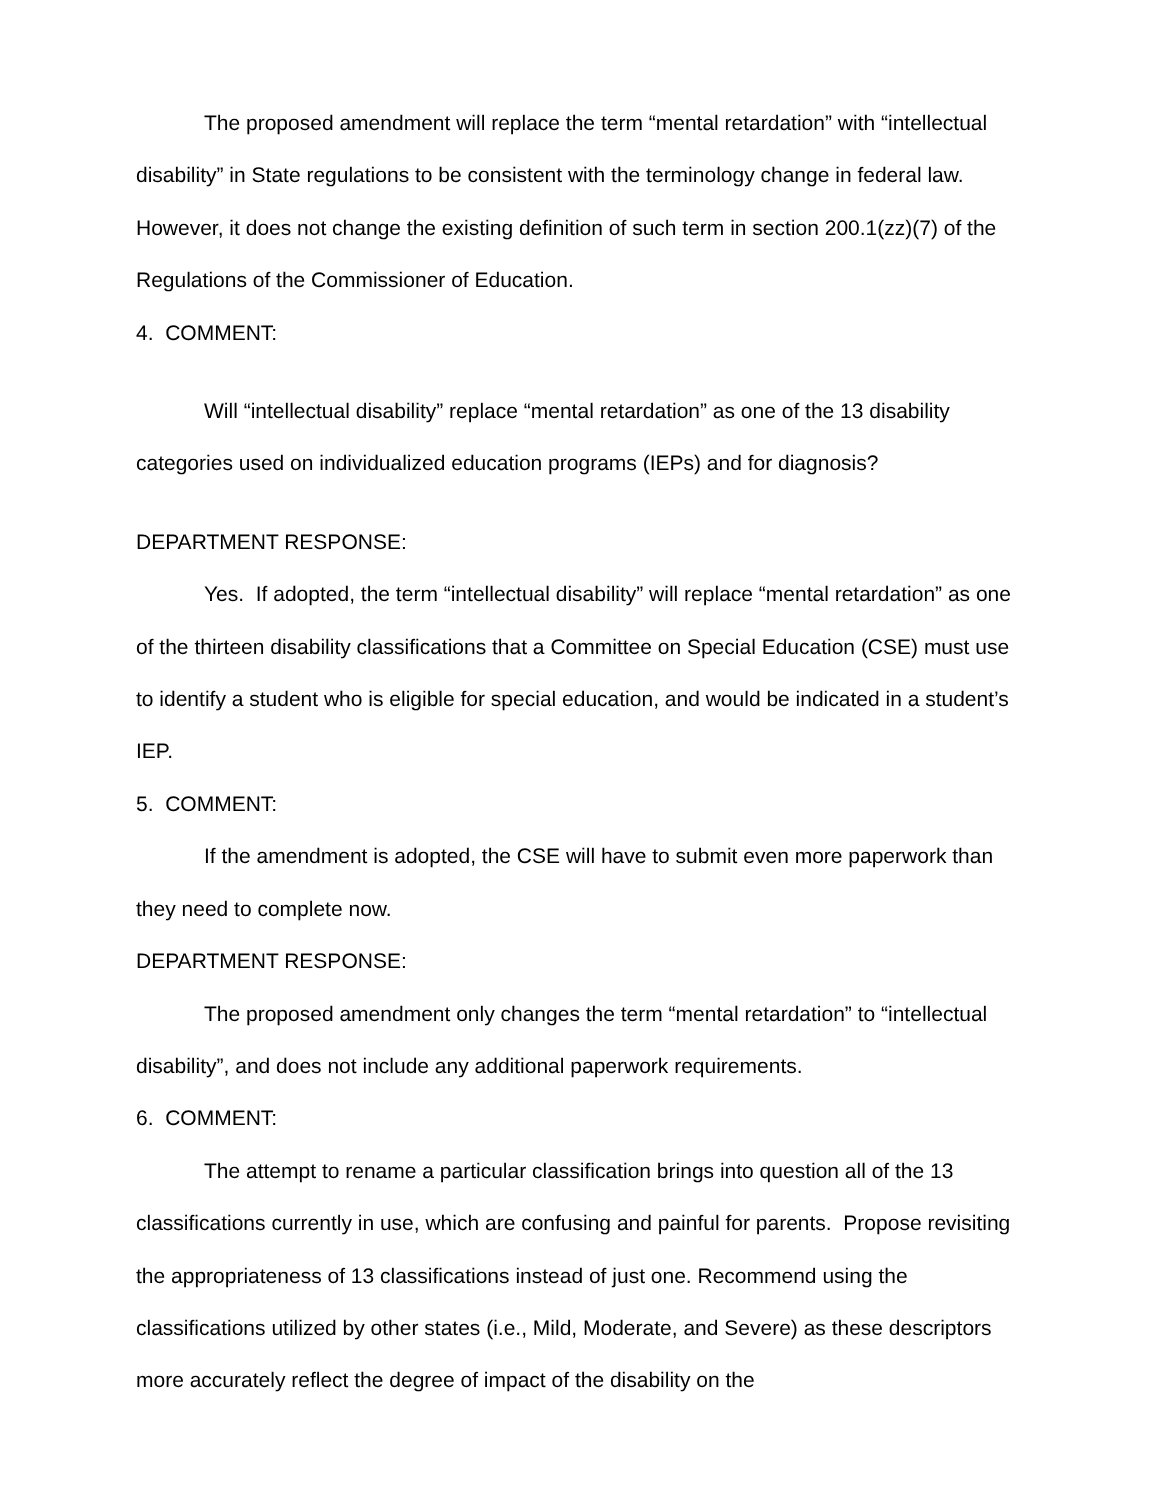The proposed amendment will replace the term “mental retardation” with “intellectual disability” in State regulations to be consistent with the terminology change in federal law. However, it does not change the existing definition of such term in section 200.1(zz)(7) of the Regulations of the Commissioner of Education.
4. COMMENT:
Will “intellectual disability” replace “mental retardation” as one of the 13 disability categories used on individualized education programs (IEPs) and for diagnosis?
DEPARTMENT RESPONSE:
Yes. If adopted, the term “intellectual disability” will replace “mental retardation” as one of the thirteen disability classifications that a Committee on Special Education (CSE) must use to identify a student who is eligible for special education, and would be indicated in a student’s IEP.
5. COMMENT:
If the amendment is adopted, the CSE will have to submit even more paperwork than they need to complete now.
DEPARTMENT RESPONSE:
The proposed amendment only changes the term “mental retardation” to “intellectual disability”, and does not include any additional paperwork requirements.
6. COMMENT:
The attempt to rename a particular classification brings into question all of the 13 classifications currently in use, which are confusing and painful for parents. Propose revisiting the appropriateness of 13 classifications instead of just one. Recommend using the classifications utilized by other states (i.e., Mild, Moderate, and Severe) as these descriptors more accurately reflect the degree of impact of the disability on the